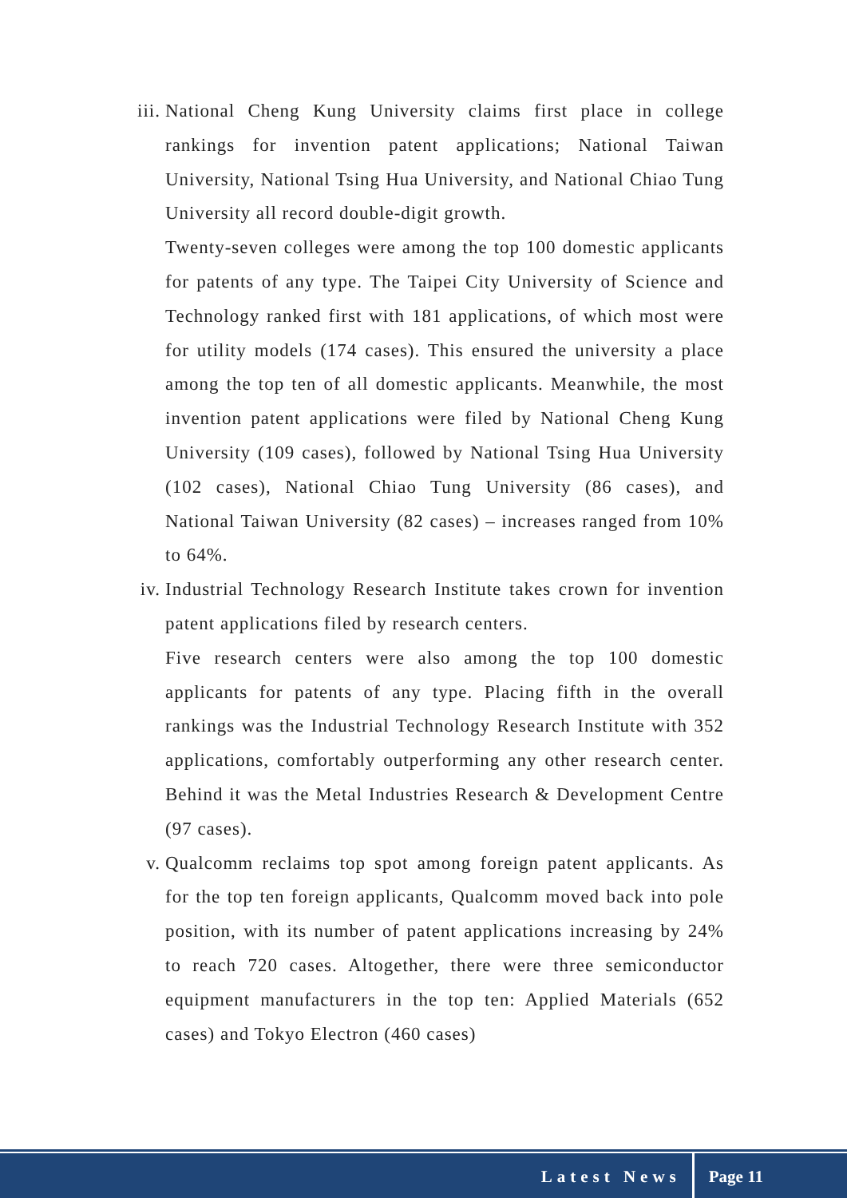iii. National Cheng Kung University claims first place in college rankings for invention patent applications; National Taiwan University, National Tsing Hua University, and National Chiao Tung University all record double-digit growth.
Twenty-seven colleges were among the top 100 domestic applicants for patents of any type. The Taipei City University of Science and Technology ranked first with 181 applications, of which most were for utility models (174 cases). This ensured the university a place among the top ten of all domestic applicants. Meanwhile, the most invention patent applications were filed by National Cheng Kung University (109 cases), followed by National Tsing Hua University (102 cases), National Chiao Tung University (86 cases), and National Taiwan University (82 cases) – increases ranged from 10% to 64%.
iv. Industrial Technology Research Institute takes crown for invention patent applications filed by research centers.
Five research centers were also among the top 100 domestic applicants for patents of any type. Placing fifth in the overall rankings was the Industrial Technology Research Institute with 352 applications, comfortably outperforming any other research center. Behind it was the Metal Industries Research & Development Centre (97 cases).
v. Qualcomm reclaims top spot among foreign patent applicants. As for the top ten foreign applicants, Qualcomm moved back into pole position, with its number of patent applications increasing by 24% to reach 720 cases. Altogether, there were three semiconductor equipment manufacturers in the top ten: Applied Materials (652 cases) and Tokyo Electron (460 cases)
Latest News Page 11